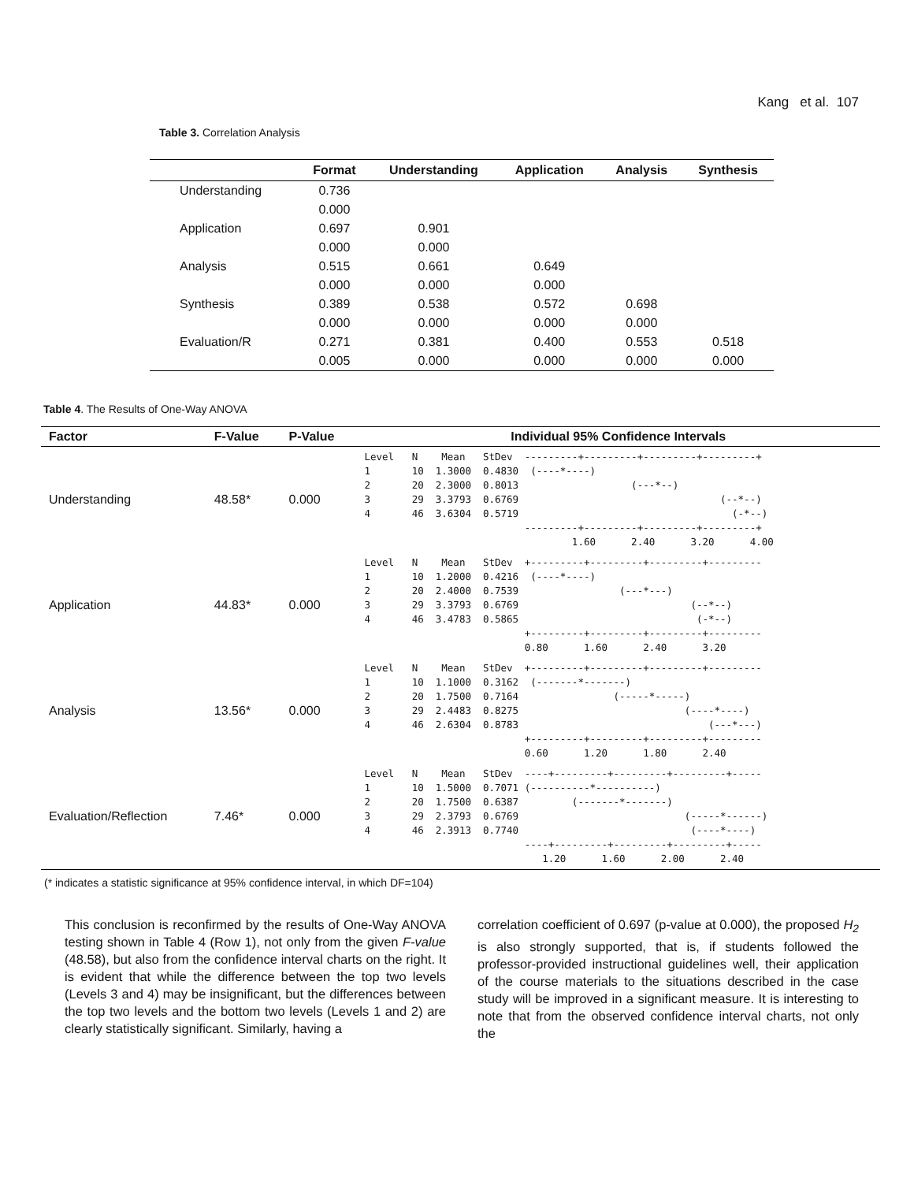Kang et al. 107
Table 3. Correlation Analysis
| | Format | Understanding | Application | Analysis | Synthesis |
| --- | --- | --- | --- | --- | --- |
| Understanding | 0.736 | | | | |
| | 0.000 | | | | |
| Application | 0.697 | 0.901 | | | |
| | 0.000 | 0.000 | | | |
| Analysis | 0.515 | 0.661 | 0.649 | | |
| | 0.000 | 0.000 | 0.000 | | |
| Synthesis | 0.389 | 0.538 | 0.572 | 0.698 | |
| | 0.000 | 0.000 | 0.000 | 0.000 | |
| Evaluation/R | 0.271 | 0.381 | 0.400 | 0.553 | 0.518 |
| | 0.005 | 0.000 | 0.000 | 0.000 | 0.000 |
Table 4. The Results of One-Way ANOVA
| Factor | F-Value | P-Value | Individual 95% Confidence Intervals |
| --- | --- | --- | --- |
| Understanding | 48.58* | 0.000 | Level N Mean StDev ---------+---------+---------+---------+ 1 10 1.3000 0.4830 (----*----) 2 20 2.3000 0.8013 (---*--) 3 29 3.3793 0.6769 (--*--) 4 46 3.6304 0.5719 (-*--) ---------+---------+---------+---------+ 1.60 2.40 3.20 4.00 |
| Application | 44.83* | 0.000 | Level N Mean StDev +---------+---------+---------+--------- 1 10 1.2000 0.4216 (----*----) 2 20 2.4000 0.7539 (---*---) 3 29 3.3793 0.6769 (--*--) 4 46 3.4783 0.5865 (-*--) +---------+---------+---------+--------- 0.80 1.60 2.40 3.20 |
| Analysis | 13.56* | 0.000 | Level N Mean StDev +---------+---------+---------+--------- 1 10 1.1000 0.3162 (-------*-------) 2 20 1.7500 0.7164 (-----*-----) 3 29 2.4483 0.8275 (----*----) 4 46 2.6304 0.8783 (---*---) +---------+---------+---------+--------- 0.60 1.20 1.80 2.40 |
| Evaluation/Reflection | 7.46* | 0.000 | Level N Mean StDev ----+---------+---------+---------+----- 1 10 1.5000 0.7071 (----------*----------) 2 20 1.7500 0.6387 (-------*-------) 3 29 2.3793 0.6769 (-----*------) 4 46 2.3913 0.7740 (----*----) ----+---------+---------+---------+----- 1.20 1.60 2.00 2.40 |
(* indicates a statistic significance at 95% confidence interval, in which DF=104)
This conclusion is reconfirmed by the results of One-Way ANOVA testing shown in Table 4 (Row 1), not only from the given F-value (48.58), but also from the confidence interval charts on the right. It is evident that while the difference between the top two levels (Levels 3 and 4) may be insignificant, but the differences between the top two levels and the bottom two levels (Levels 1 and 2) are clearly statistically significant. Similarly, having a
correlation coefficient of 0.697 (p-value at 0.000), the proposed H<sub>2</sub> is also strongly supported, that is, if students followed the professor-provided instructional guidelines well, their application of the course materials to the situations described in the case study will be improved in a significant measure. It is interesting to note that from the observed confidence interval charts, not only the